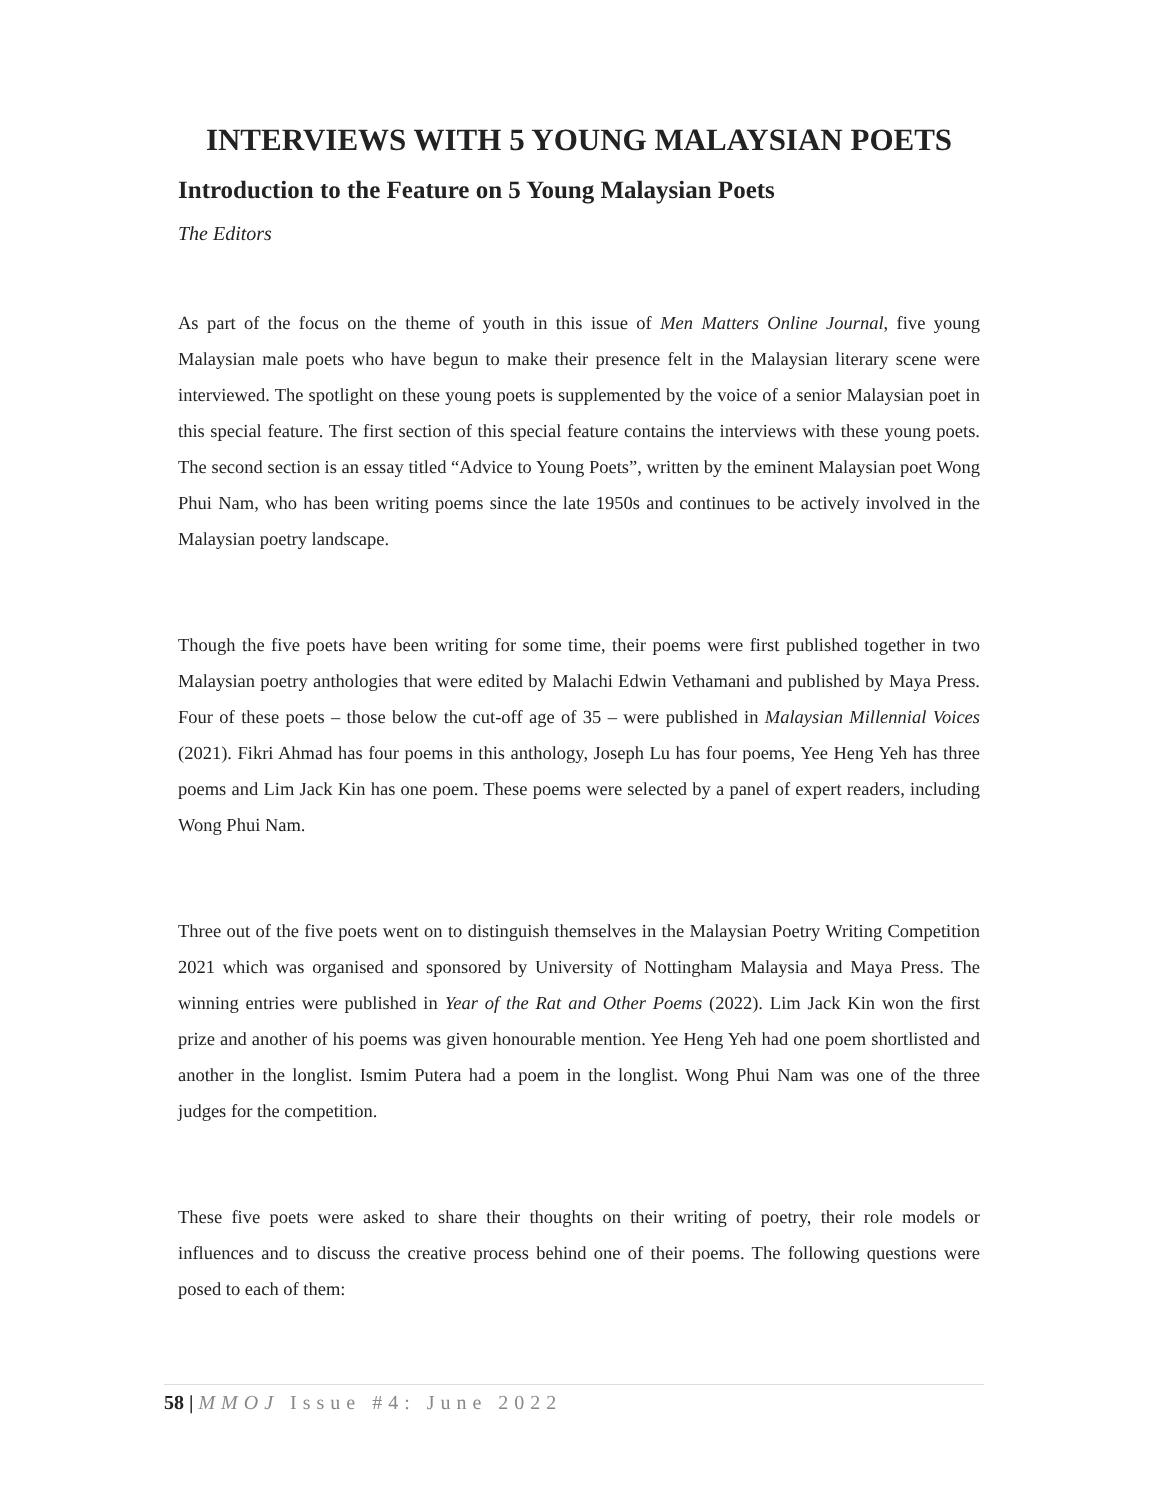INTERVIEWS WITH 5 YOUNG MALAYSIAN POETS
Introduction to the Feature on 5 Young Malaysian Poets
The Editors
As part of the focus on the theme of youth in this issue of Men Matters Online Journal, five young Malaysian male poets who have begun to make their presence felt in the Malaysian literary scene were interviewed. The spotlight on these young poets is supplemented by the voice of a senior Malaysian poet in this special feature. The first section of this special feature contains the interviews with these young poets. The second section is an essay titled “Advice to Young Poets”, written by the eminent Malaysian poet Wong Phui Nam, who has been writing poems since the late 1950s and continues to be actively involved in the Malaysian poetry landscape.
Though the five poets have been writing for some time, their poems were first published together in two Malaysian poetry anthologies that were edited by Malachi Edwin Vethamani and published by Maya Press. Four of these poets – those below the cut-off age of 35 – were published in Malaysian Millennial Voices (2021). Fikri Ahmad has four poems in this anthology, Joseph Lu has four poems, Yee Heng Yeh has three poems and Lim Jack Kin has one poem. These poems were selected by a panel of expert readers, including Wong Phui Nam.
Three out of the five poets went on to distinguish themselves in the Malaysian Poetry Writing Competition 2021 which was organised and sponsored by University of Nottingham Malaysia and Maya Press. The winning entries were published in Year of the Rat and Other Poems (2022). Lim Jack Kin won the first prize and another of his poems was given honourable mention. Yee Heng Yeh had one poem shortlisted and another in the longlist. Ismim Putera had a poem in the longlist. Wong Phui Nam was one of the three judges for the competition.
These five poets were asked to share their thoughts on their writing of poetry, their role models or influences and to discuss the creative process behind one of their poems. The following questions were posed to each of them:
58 | MMOJ Issue #4: June 2022